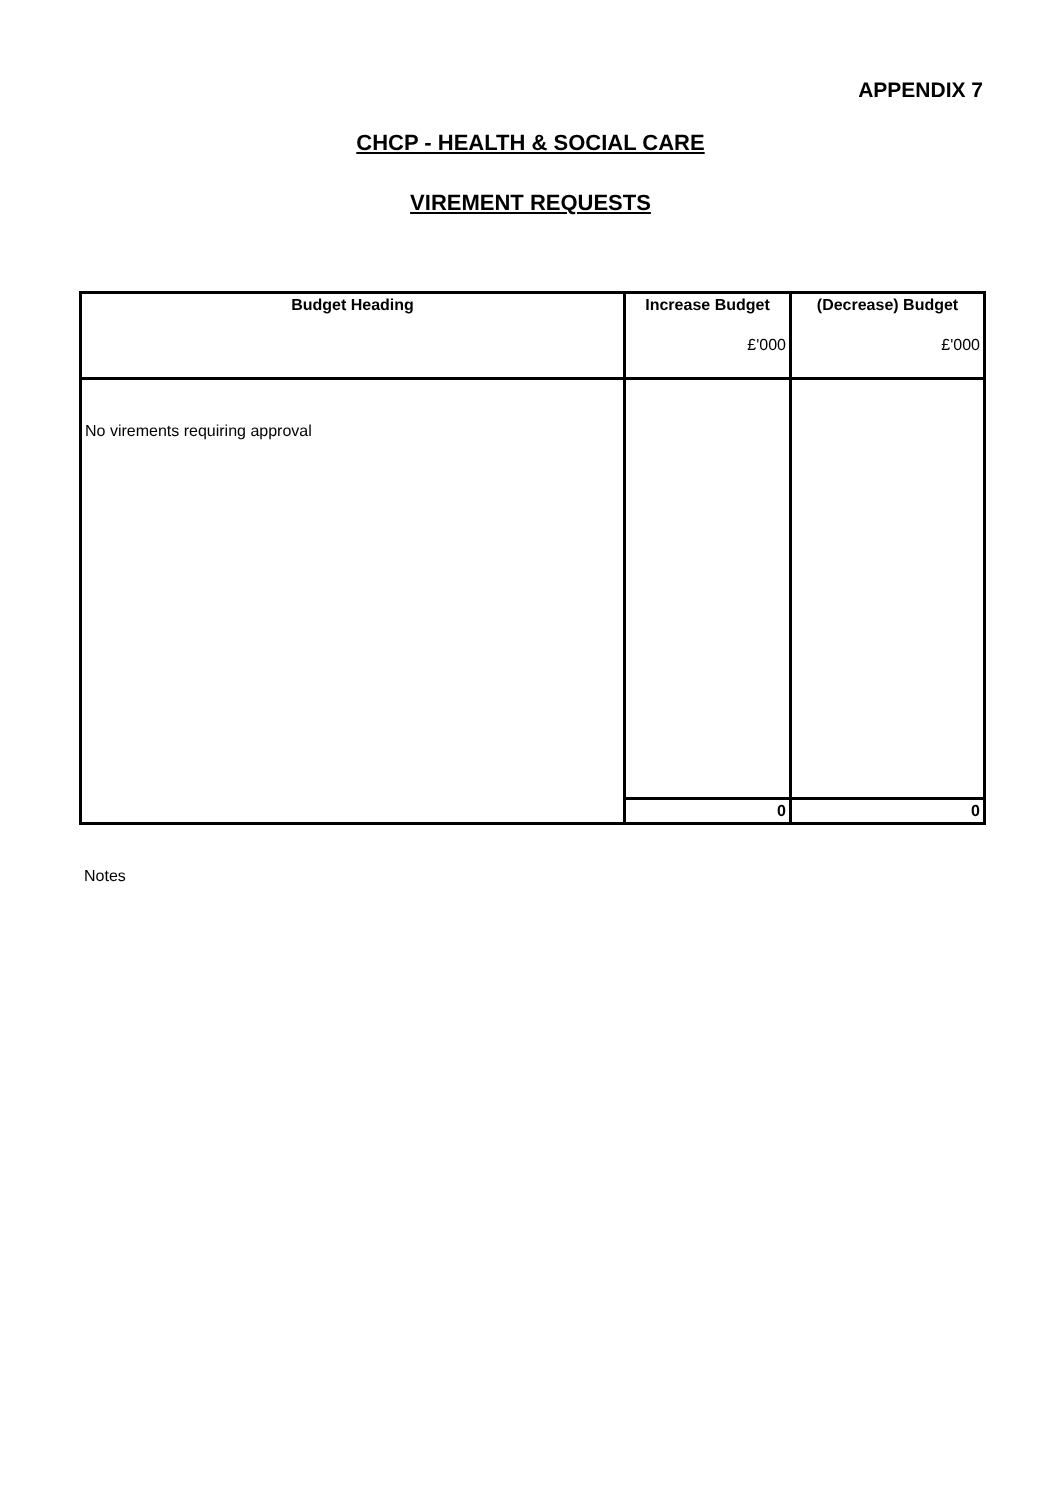APPENDIX 7
CHCP - HEALTH & SOCIAL CARE
VIREMENT REQUESTS
| Budget Heading | Increase Budget £'000 | (Decrease) Budget £'000 |
| --- | --- | --- |
| No virements requiring approval | | |
| | 0 | 0 |
Notes